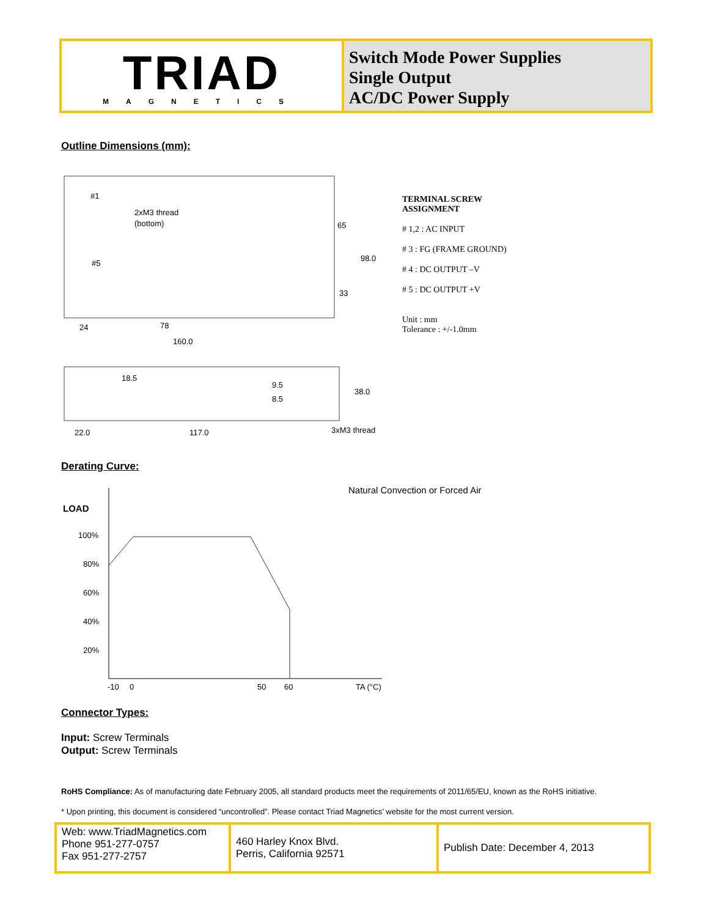TRIAD
MAGNETICS
Switch Mode Power Supplies
Single Output
AC/DC Power Supply
Outline Dimensions (mm):
2xM3 thread
(bottom)
#1
#5
65
98.0
33
24
78
160.0
18.5
9.5
8.5
38.0
22.0
117.0
3xM3 thread
TERMINAL SCREW
ASSIGNMENT
# 1,2 : AC INPUT
# 3 : FG (FRAME GROUND)
# 4 : DC OUTPUT –V
# 5 : DC OUTPUT +V
Unit : mm
Tolerance : +/-1.0mm
Derating Curve:
Natural Convection or Forced Air
LOAD
100%
80%
60%
40%
20%
-10
0
50
60
TA (°C)
Connector Types:
Input: Screw Terminals
Output: Screw Terminals
RoHS Compliance: As of manufacturing date February 2005, all standard products meet the requirements of 2011/65/EU, known as the RoHS initiative.
* Upon printing, this document is considered “uncontrolled”. Please contact Triad Magnetics’ website for the most current version.
| Web: www.TriadMagnetics.com Phone 951-277-0757 Fax 951-277-2757 | 460 Harley Knox Blvd. Perris, California 92571 | Publish Date: December 4, 2013 |